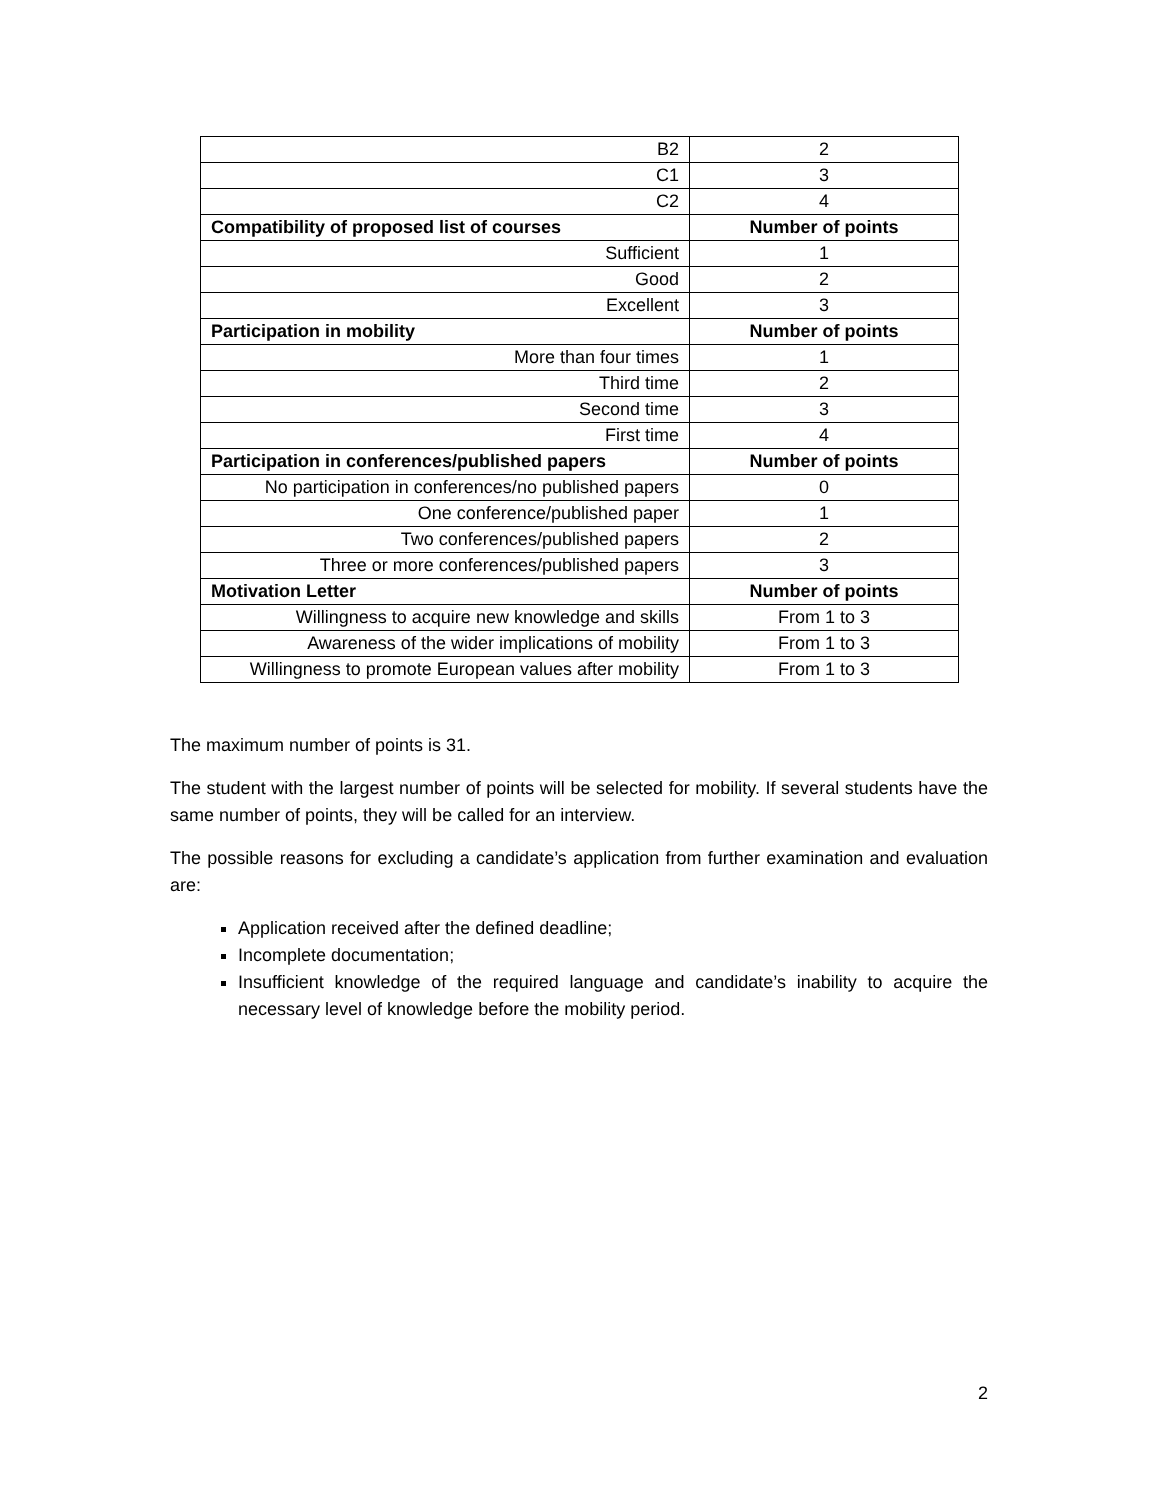| B2 | 2 |
| C1 | 3 |
| C2 | 4 |
| Compatibility of proposed list of courses | Number of points |
| Sufficient | 1 |
| Good | 2 |
| Excellent | 3 |
| Participation in mobility | Number of points |
| More than four times | 1 |
| Third time | 2 |
| Second time | 3 |
| First time | 4 |
| Participation in conferences/published papers | Number of points |
| No participation in conferences/no published papers | 0 |
| One conference/published paper | 1 |
| Two conferences/published papers | 2 |
| Three or more conferences/published papers | 3 |
| Motivation Letter | Number of points |
| Willingness to acquire new knowledge and skills | From 1 to 3 |
| Awareness of the wider implications of mobility | From 1 to 3 |
| Willingness to promote European values after mobility | From 1 to 3 |
The maximum number of points is 31.
The student with the largest number of points will be selected for mobility. If several students have the same number of points, they will be called for an interview.
The possible reasons for excluding a candidate’s application from further examination and evaluation are:
Application received after the defined deadline;
Incomplete documentation;
Insufficient knowledge of the required language and candidate’s inability to acquire the necessary level of knowledge before the mobility period.
2